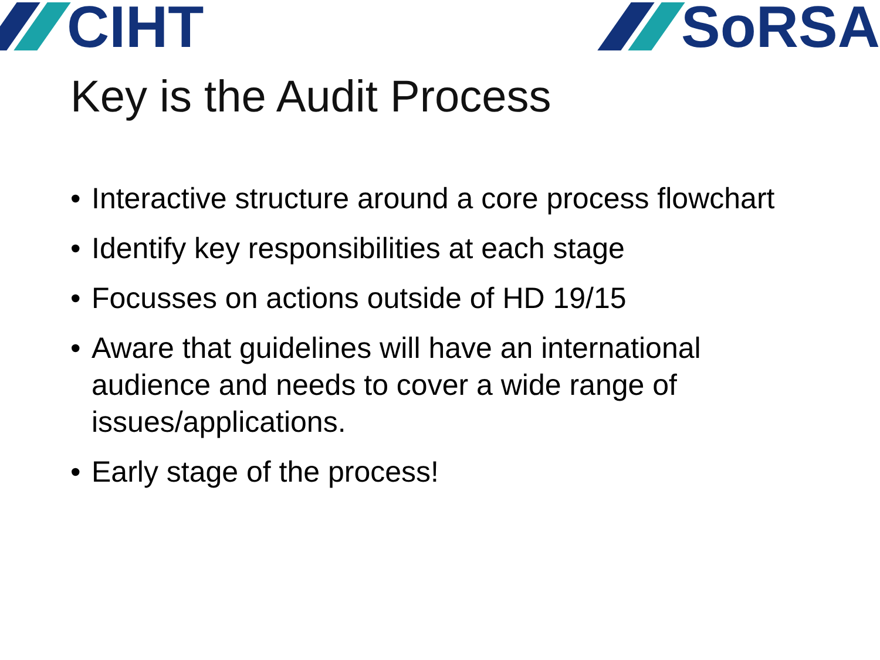CIHT SoRSA
Key is the Audit Process
• Interactive structure around a core process flowchart
• Identify key responsibilities at each stage
• Focusses on actions outside of HD 19/15
• Aware that guidelines will have an international audience and needs to cover a wide range of issues/applications.
• Early stage of the process!